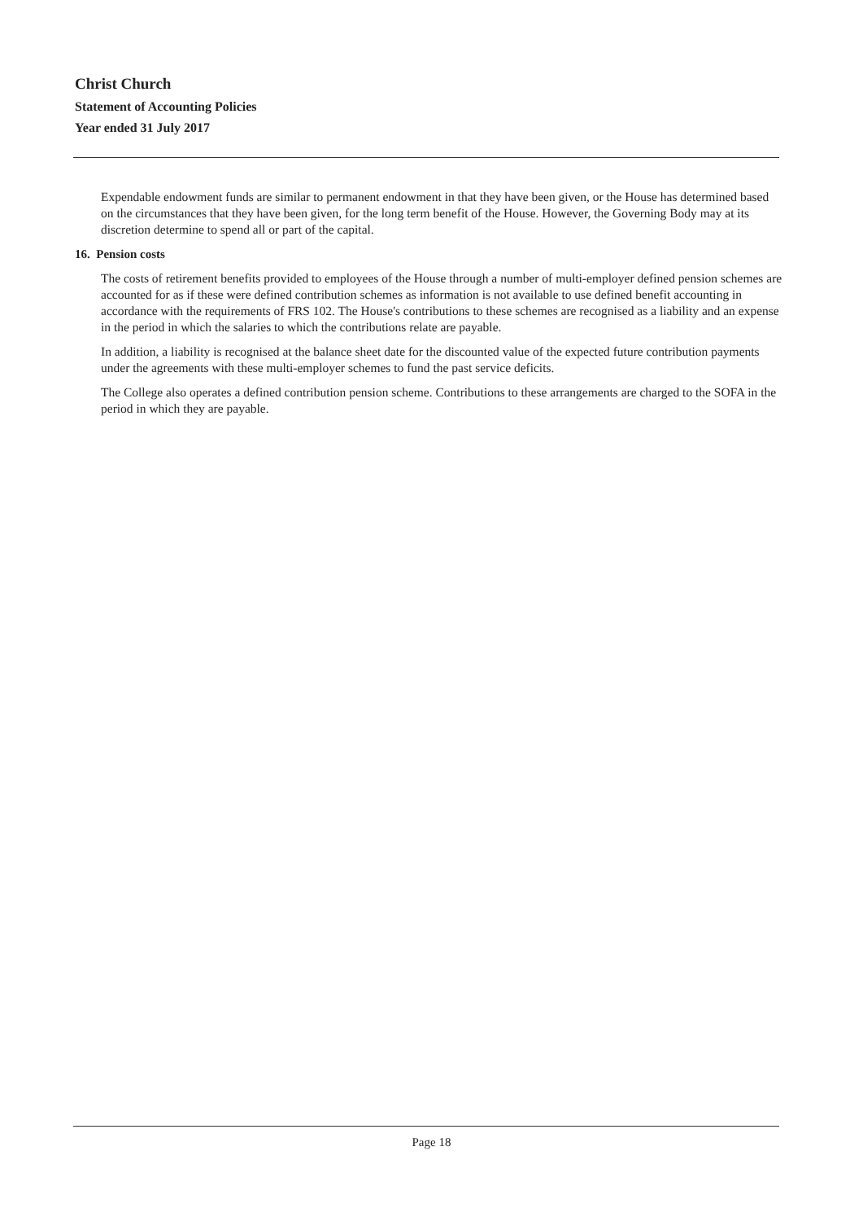Christ Church
Statement of Accounting Policies
Year ended 31 July 2017
Expendable endowment funds are similar to permanent endowment in that they have been given, or the House has determined based on the circumstances that they have been given, for the long term benefit of the House. However, the Governing Body may at its discretion determine to spend all or part of the capital.
16. Pension costs
The costs of retirement benefits provided to employees of the House through a number of multi-employer defined pension schemes are accounted for as if these were defined contribution schemes as information is not available to use defined benefit accounting in accordance with the requirements of FRS 102. The House's contributions to these schemes are recognised as a liability and an expense in the period in which the salaries to which the contributions relate are payable.
In addition, a liability is recognised at the balance sheet date for the discounted value of the expected future contribution payments under the agreements with these multi-employer schemes to fund the past service deficits.
The College also operates a defined contribution pension scheme. Contributions to these arrangements are charged to the SOFA in the period in which they are payable.
Page 18